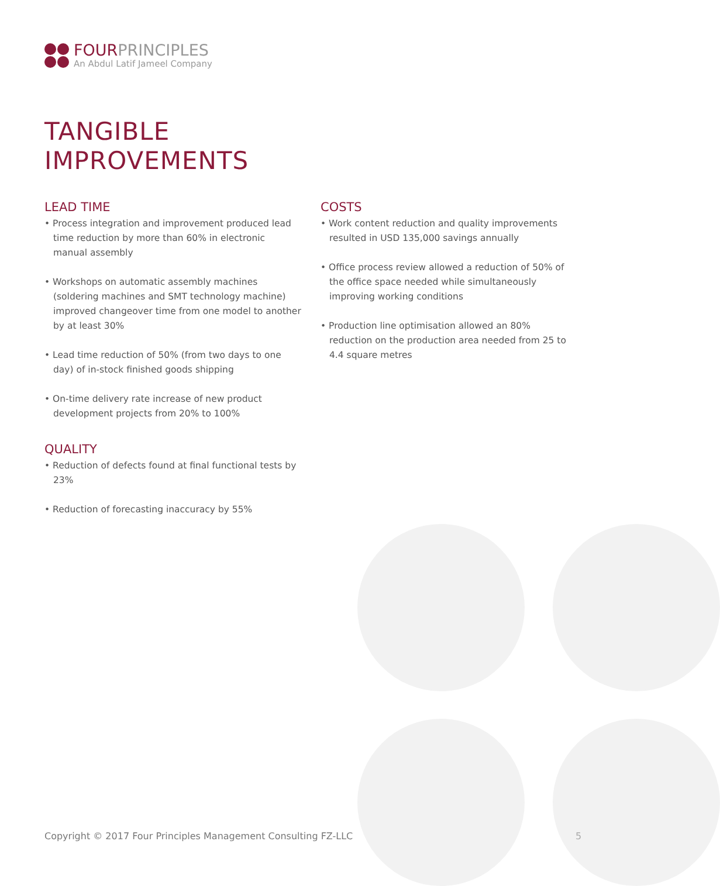FOURPRINCIPLES
An Abdul Latif Jameel Company
TANGIBLE
IMPROVEMENTS
LEAD TIME
• Process integration and improvement produced lead time reduction by more than 60% in electronic manual assembly
• Workshops on automatic assembly machines (soldering machines and SMT technology machine) improved changeover time from one model to another by at least 30%
• Lead time reduction of 50% (from two days to one day) of in-stock finished goods shipping
• On-time delivery rate increase of new product development projects from 20% to 100%
QUALITY
• Reduction of defects found at final functional tests by 23%
• Reduction of forecasting inaccuracy by 55%
COSTS
• Work content reduction and quality improvements resulted in USD 135,000 savings annually
• Office process review allowed a reduction of 50% of the office space needed while simultaneously improving working conditions
• Production line optimisation allowed an 80% reduction on the production area needed from 25 to 4.4 square metres
Copyright © 2017 Four Principles Management Consulting FZ-LLC
5